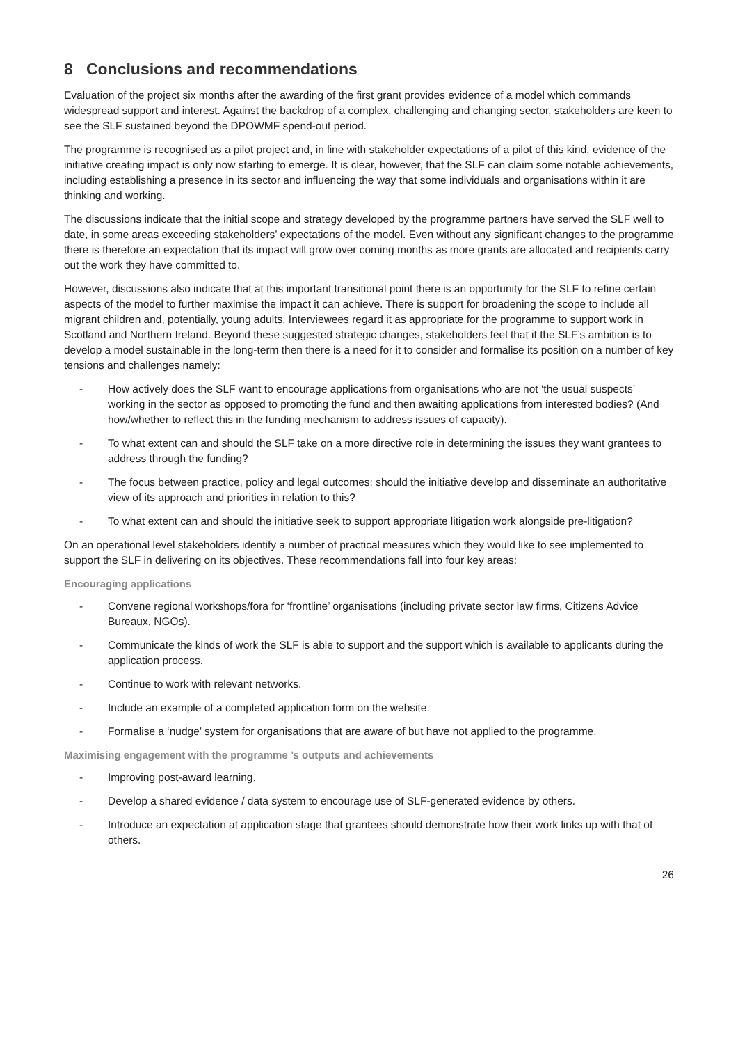8 Conclusions and recommendations
Evaluation of the project six months after the awarding of the first grant provides evidence of a model which commands widespread support and interest. Against the backdrop of a complex, challenging and changing sector, stakeholders are keen to see the SLF sustained beyond the DPOWMF spend-out period.
The programme is recognised as a pilot project and, in line with stakeholder expectations of a pilot of this kind, evidence of the initiative creating impact is only now starting to emerge. It is clear, however, that the SLF can claim some notable achievements, including establishing a presence in its sector and influencing the way that some individuals and organisations within it are thinking and working.
The discussions indicate that the initial scope and strategy developed by the programme partners have served the SLF well to date, in some areas exceeding stakeholders’ expectations of the model. Even without any significant changes to the programme there is therefore an expectation that its impact will grow over coming months as more grants are allocated and recipients carry out the work they have committed to.
However, discussions also indicate that at this important transitional point there is an opportunity for the SLF to refine certain aspects of the model to further maximise the impact it can achieve. There is support for broadening the scope to include all migrant children and, potentially, young adults. Interviewees regard it as appropriate for the programme to support work in Scotland and Northern Ireland. Beyond these suggested strategic changes, stakeholders feel that if the SLF’s ambition is to develop a model sustainable in the long-term then there is a need for it to consider and formalise its position on a number of key tensions and challenges namely:
- How actively does the SLF want to encourage applications from organisations who are not ‘the usual suspects’ working in the sector as opposed to promoting the fund and then awaiting applications from interested bodies? (And how/whether to reflect this in the funding mechanism to address issues of capacity).
- To what extent can and should the SLF take on a more directive role in determining the issues they want grantees to address through the funding?
- The focus between practice, policy and legal outcomes: should the initiative develop and disseminate an authoritative view of its approach and priorities in relation to this?
- To what extent can and should the initiative seek to support appropriate litigation work alongside pre-litigation?
On an operational level stakeholders identify a number of practical measures which they would like to see implemented to support the SLF in delivering on its objectives. These recommendations fall into four key areas:
Encouraging applications
- Convene regional workshops/fora for ‘frontline’ organisations (including private sector law firms, Citizens Advice Bureaux, NGOs).
- Communicate the kinds of work the SLF is able to support and the support which is available to applicants during the application process.
- Continue to work with relevant networks.
- Include an example of a completed application form on the website.
- Formalise a ‘nudge’ system for organisations that are aware of but have not applied to the programme.
Maximising engagement with the programme ’s outputs and achievements
- Improving post-award learning.
- Develop a shared evidence / data system to encourage use of SLF-generated evidence by others.
- Introduce an expectation at application stage that grantees should demonstrate how their work links up with that of others.
26